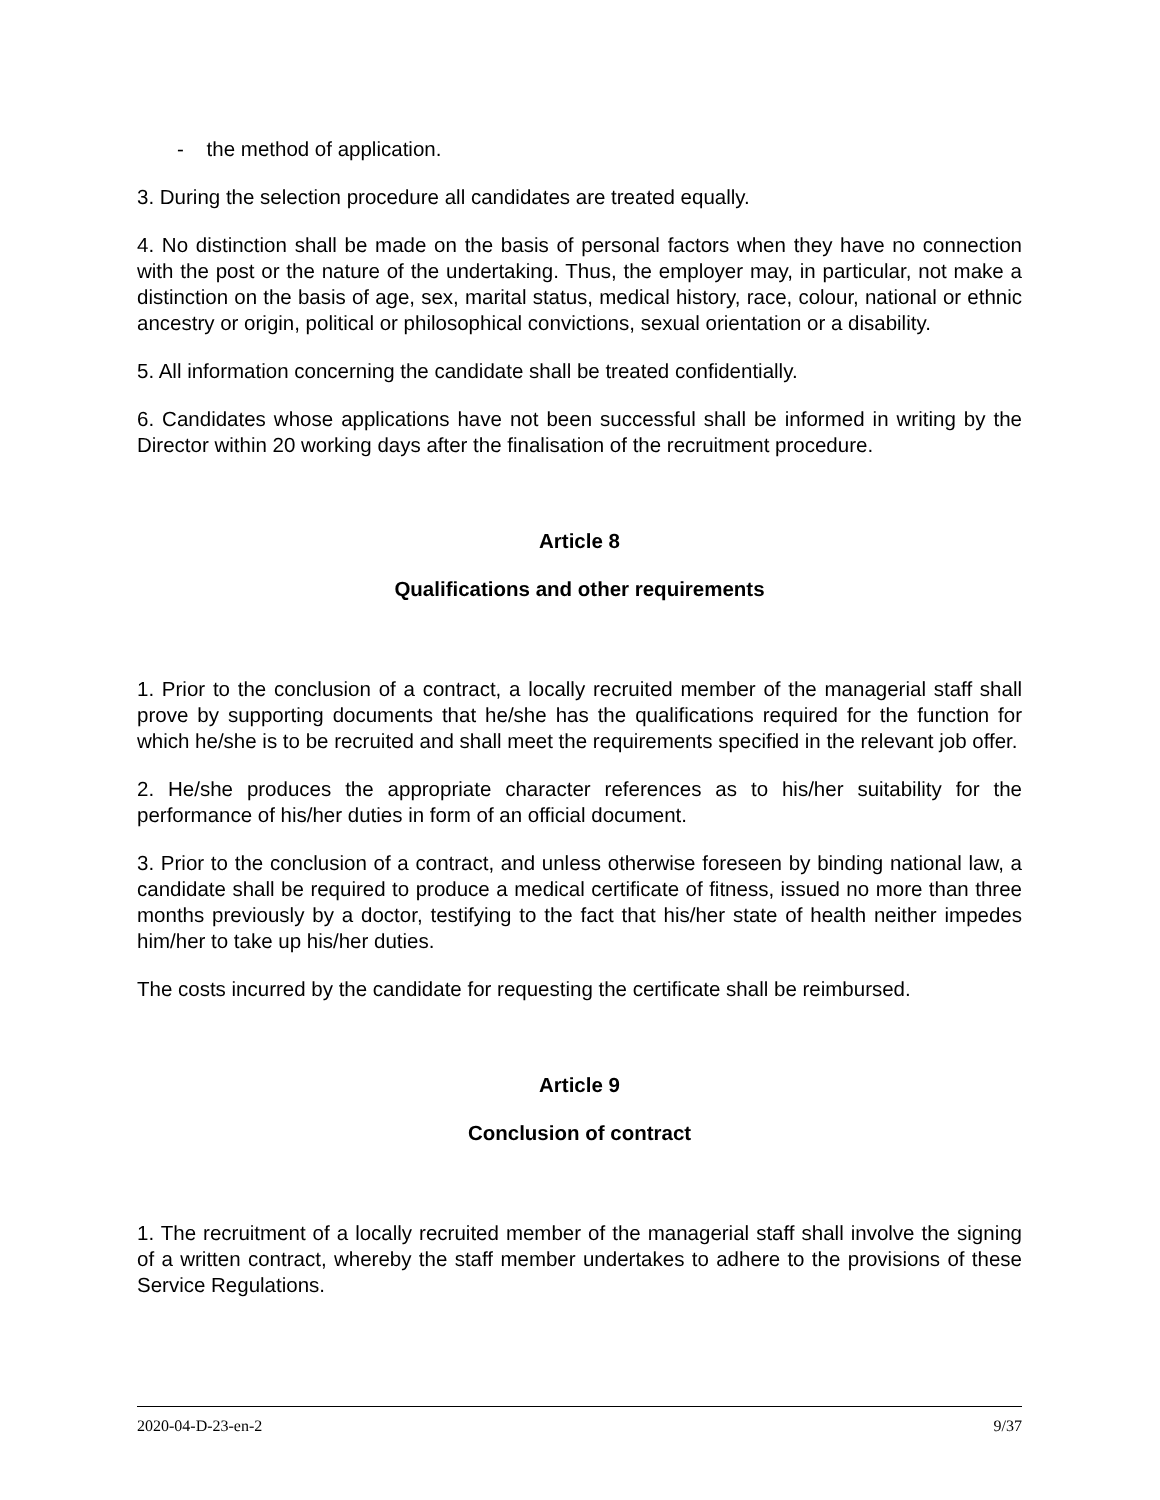- the method of application.
3. During the selection procedure all candidates are treated equally.
4. No distinction shall be made on the basis of personal factors when they have no connection with the post or the nature of the undertaking. Thus, the employer may, in particular, not make a distinction on the basis of age, sex, marital status, medical history, race, colour, national or ethnic ancestry or origin, political or philosophical convictions, sexual orientation or a disability.
5. All information concerning the candidate shall be treated confidentially.
6. Candidates whose applications have not been successful shall be informed in writing by the Director within 20 working days after the finalisation of the recruitment procedure.
Article 8
Qualifications and other requirements
1. Prior to the conclusion of a contract, a locally recruited member of the managerial staff shall prove by supporting documents that he/she has the qualifications required for the function for which he/she is to be recruited and shall meet the requirements specified in the relevant job offer.
2. He/she produces the appropriate character references as to his/her suitability for the performance of his/her duties in form of an official document.
3. Prior to the conclusion of a contract, and unless otherwise foreseen by binding national law, a candidate shall be required to produce a medical certificate of fitness, issued no more than three months previously by a doctor, testifying to the fact that his/her state of health neither impedes him/her to take up his/her duties.
The costs incurred by the candidate for requesting the certificate shall be reimbursed.
Article 9
Conclusion of contract
1. The recruitment of a locally recruited member of the managerial staff shall involve the signing of a written contract, whereby the staff member undertakes to adhere to the provisions of these Service Regulations.
2020-04-D-23-en-2 9/37